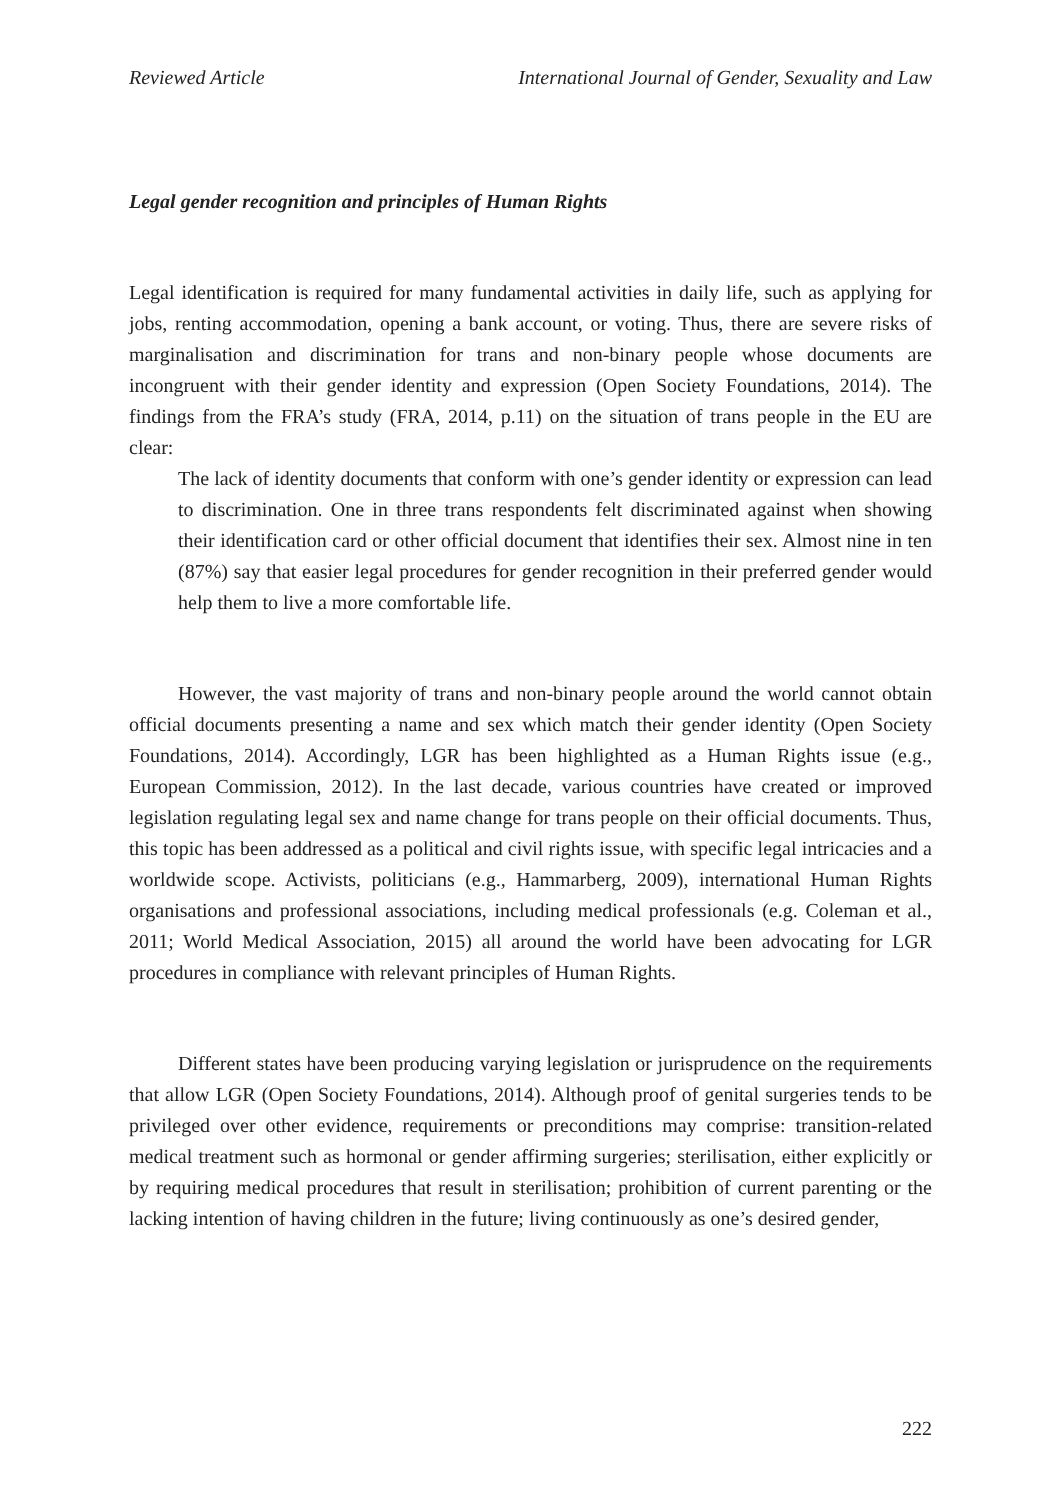Reviewed Article International Journal of Gender, Sexuality and Law
Legal gender recognition and principles of Human Rights
Legal identification is required for many fundamental activities in daily life, such as applying for jobs, renting accommodation, opening a bank account, or voting. Thus, there are severe risks of marginalisation and discrimination for trans and non-binary people whose documents are incongruent with their gender identity and expression (Open Society Foundations, 2014). The findings from the FRA’s study (FRA, 2014, p.11) on the situation of trans people in the EU are clear:
The lack of identity documents that conform with one’s gender identity or expression can lead to discrimination. One in three trans respondents felt discriminated against when showing their identification card or other official document that identifies their sex. Almost nine in ten (87%) say that easier legal procedures for gender recognition in their preferred gender would help them to live a more comfortable life.
However, the vast majority of trans and non-binary people around the world cannot obtain official documents presenting a name and sex which match their gender identity (Open Society Foundations, 2014). Accordingly, LGR has been highlighted as a Human Rights issue (e.g., European Commission, 2012). In the last decade, various countries have created or improved legislation regulating legal sex and name change for trans people on their official documents. Thus, this topic has been addressed as a political and civil rights issue, with specific legal intricacies and a worldwide scope. Activists, politicians (e.g., Hammarberg, 2009), international Human Rights organisations and professional associations, including medical professionals (e.g. Coleman et al., 2011; World Medical Association, 2015) all around the world have been advocating for LGR procedures in compliance with relevant principles of Human Rights.
Different states have been producing varying legislation or jurisprudence on the requirements that allow LGR (Open Society Foundations, 2014). Although proof of genital surgeries tends to be privileged over other evidence, requirements or preconditions may comprise: transition-related medical treatment such as hormonal or gender affirming surgeries; sterilisation, either explicitly or by requiring medical procedures that result in sterilisation; prohibition of current parenting or the lacking intention of having children in the future; living continuously as one’s desired gender,
222